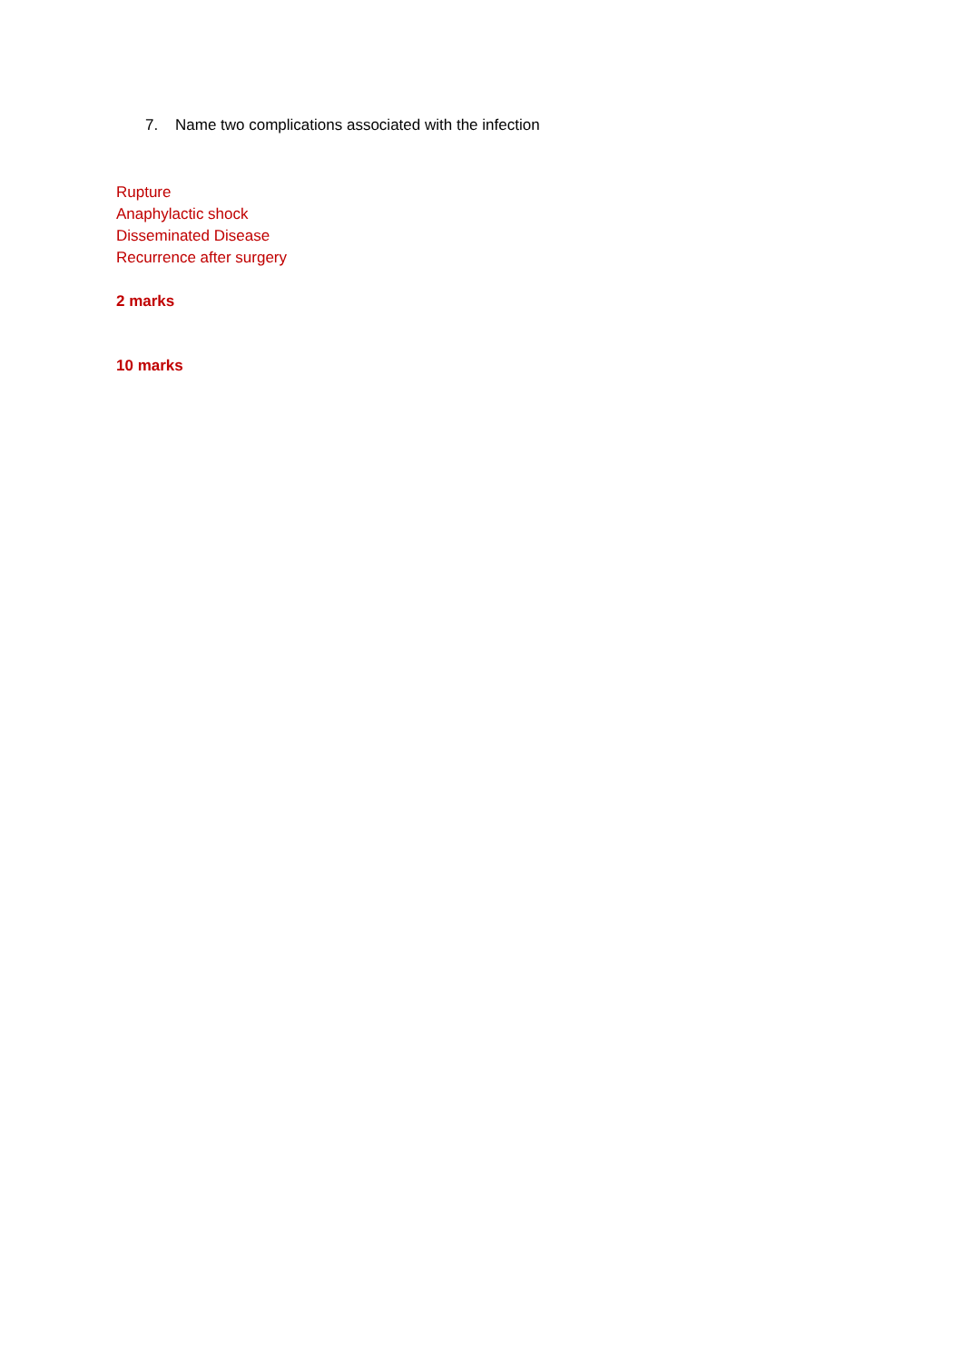7. Name two complications associated with the infection
Rupture
Anaphylactic shock
Disseminated Disease
Recurrence after surgery
2 marks
10 marks